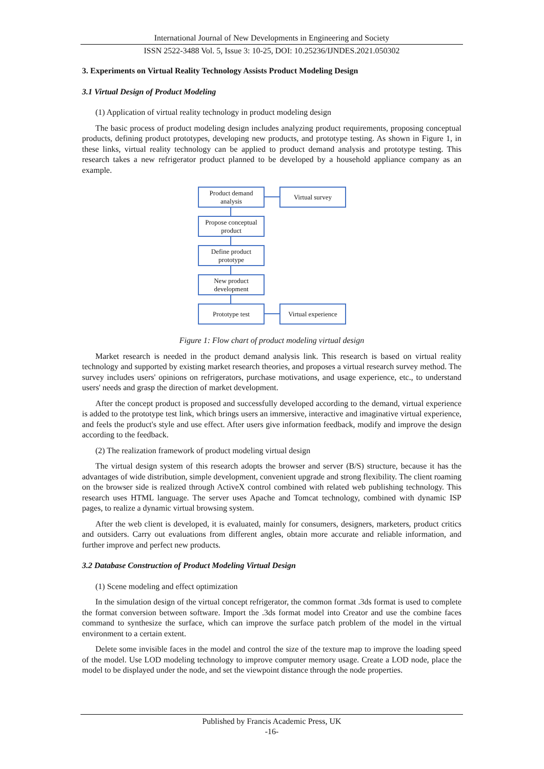International Journal of New Developments in Engineering and Society
ISSN 2522-3488 Vol. 5, Issue 3: 10-25, DOI: 10.25236/IJNDES.2021.050302
3. Experiments on Virtual Reality Technology Assists Product Modeling Design
3.1 Virtual Design of Product Modeling
(1) Application of virtual reality technology in product modeling design
The basic process of product modeling design includes analyzing product requirements, proposing conceptual products, defining product prototypes, developing new products, and prototype testing. As shown in Figure 1, in these links, virtual reality technology can be applied to product demand analysis and prototype testing. This research takes a new refrigerator product planned to be developed by a household appliance company as an example.
Product demand analysis
Virtual survey
Propose conceptual product
Define product prototype
New product development
Prototype test
Virtual experience
Figure 1: Flow chart of product modeling virtual design
Market research is needed in the product demand analysis link. This research is based on virtual reality technology and supported by existing market research theories, and proposes a virtual research survey method. The survey includes users' opinions on refrigerators, purchase motivations, and usage experience, etc., to understand users' needs and grasp the direction of market development.
After the concept product is proposed and successfully developed according to the demand, virtual experience is added to the prototype test link, which brings users an immersive, interactive and imaginative virtual experience, and feels the product's style and use effect. After users give information feedback, modify and improve the design according to the feedback.
(2) The realization framework of product modeling virtual design
The virtual design system of this research adopts the browser and server (B/S) structure, because it has the advantages of wide distribution, simple development, convenient upgrade and strong flexibility. The client roaming on the browser side is realized through ActiveX control combined with related web publishing technology. This research uses HTML language. The server uses Apache and Tomcat technology, combined with dynamic ISP pages, to realize a dynamic virtual browsing system.
After the web client is developed, it is evaluated, mainly for consumers, designers, marketers, product critics and outsiders. Carry out evaluations from different angles, obtain more accurate and reliable information, and further improve and perfect new products.
3.2 Database Construction of Product Modeling Virtual Design
(1) Scene modeling and effect optimization
In the simulation design of the virtual concept refrigerator, the common format .3ds format is used to complete the format conversion between software. Import the .3ds format model into Creator and use the combine faces command to synthesize the surface, which can improve the surface patch problem of the model in the virtual environment to a certain extent.
Delete some invisible faces in the model and control the size of the texture map to improve the loading speed of the model. Use LOD modeling technology to improve computer memory usage. Create a LOD node, place the model to be displayed under the node, and set the viewpoint distance through the node properties.
Published by Francis Academic Press, UK
-16-